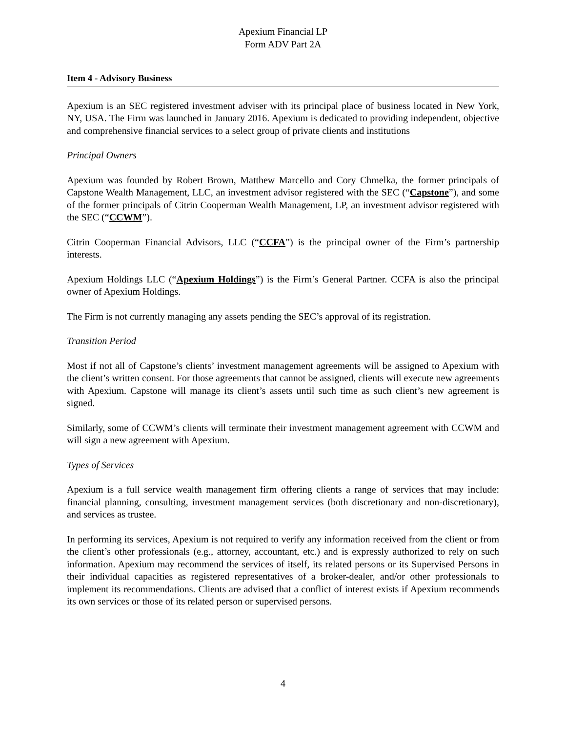Apexium Financial LP
Form ADV Part 2A
Item 4 - Advisory Business
Apexium is an SEC registered investment adviser with its principal place of business located in New York, NY, USA. The Firm was launched in January 2016. Apexium is dedicated to providing independent, objective and comprehensive financial services to a select group of private clients and institutions
Principal Owners
Apexium was founded by Robert Brown, Matthew Marcello and Cory Chmelka, the former principals of Capstone Wealth Management, LLC, an investment advisor registered with the SEC (“Capstone”), and some of the former principals of Citrin Cooperman Wealth Management, LP, an investment advisor registered with the SEC (“CCWM”).
Citrin Cooperman Financial Advisors, LLC (“CCFA”) is the principal owner of the Firm’s partnership interests.
Apexium Holdings LLC (“Apexium Holdings”) is the Firm’s General Partner. CCFA is also the principal owner of Apexium Holdings.
The Firm is not currently managing any assets pending the SEC’s approval of its registration.
Transition Period
Most if not all of Capstone’s clients’ investment management agreements will be assigned to Apexium with the client’s written consent. For those agreements that cannot be assigned, clients will execute new agreements with Apexium. Capstone will manage its client’s assets until such time as such client’s new agreement is signed.
Similarly, some of CCWM’s clients will terminate their investment management agreement with CCWM and will sign a new agreement with Apexium.
Types of Services
Apexium is a full service wealth management firm offering clients a range of services that may include: financial planning, consulting, investment management services (both discretionary and non-discretionary), and services as trustee.
In performing its services, Apexium is not required to verify any information received from the client or from the client’s other professionals (e.g., attorney, accountant, etc.) and is expressly authorized to rely on such information. Apexium may recommend the services of itself, its related persons or its Supervised Persons in their individual capacities as registered representatives of a broker-dealer, and/or other professionals to implement its recommendations. Clients are advised that a conflict of interest exists if Apexium recommends its own services or those of its related person or supervised persons.
4